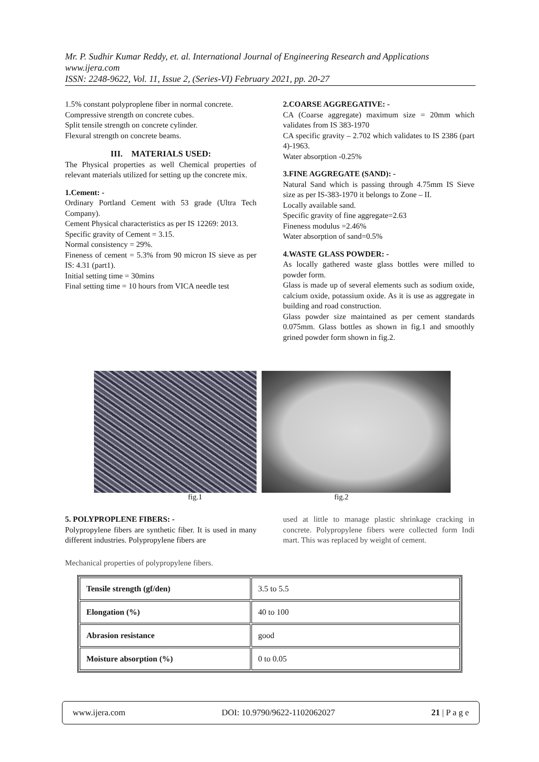Mr. P. Sudhir Kumar Reddy, et. al. International Journal of Engineering Research and Applications
www.ijera.com
ISSN: 2248-9622, Vol. 11, Issue 2, (Series-VI) February 2021, pp. 20-27
1.5% constant polyproplene fiber in normal concrete.
Compressive strength on concrete cubes.
Split tensile strength on concrete cylinder.
Flexural strength on concrete beams.
III. MATERIALS USED:
The Physical properties as well Chemical properties of relevant materials utilized for setting up the concrete mix.
1.Cement: -
Ordinary Portland Cement with 53 grade (Ultra Tech Company).
Cement Physical characteristics as per IS 12269: 2013.
Specific gravity of Cement = 3.15.
Normal consistency = 29%.
Fineness of cement = 5.3% from 90 micron IS sieve as per IS: 4.31 (part1).
Initial setting time = 30mins
Final setting time = 10 hours from VICA needle test
2.COARSE AGGREGATIVE: -
CA (Coarse aggregate) maximum size = 20mm which validates from IS 383-1970
CA specific gravity – 2.702 which validates to IS 2386 (part 4)-1963.
Water absorption -0.25%
3.FINE AGGREGATE (SAND): -
Natural Sand which is passing through 4.75mm IS Sieve size as per IS-383-1970 it belongs to Zone – II.
Locally available sand.
Specific gravity of fine aggregate=2.63
Fineness modulus =2.46%
Water absorption of sand=0.5%
4.WASTE GLASS POWDER: -
As locally gathered waste glass bottles were milled to powder form.
Glass is made up of several elements such as sodium oxide, calcium oxide, potassium oxide. As it is use as aggregate in building and road construction.
Glass powder size maintained as per cement standards 0.075mm. Glass bottles as shown in fig.1 and smoothly grined powder form shown in fig.2.
fig.1 fig.2
5. POLYPROPLENE FIBERS: -
Polypropylene fibers are synthetic fiber. It is used in many different industries. Polypropylene fibers are
Mechanical properties of polypropylene fibers.
used at little to manage plastic shrinkage cracking in concrete. Polypropylene fibers were collected form Indi mart. This was replaced by weight of cement.
| Tensile strength (gf/den) | 3.5 to 5.5 |
| Elongation (%) | 40 to 100 |
| Abrasion resistance | good |
| Moisture absorption (%) | 0 to 0.05 |
www.ijera.com DOI: 10.9790/9622-1102062027 21 | P a g e